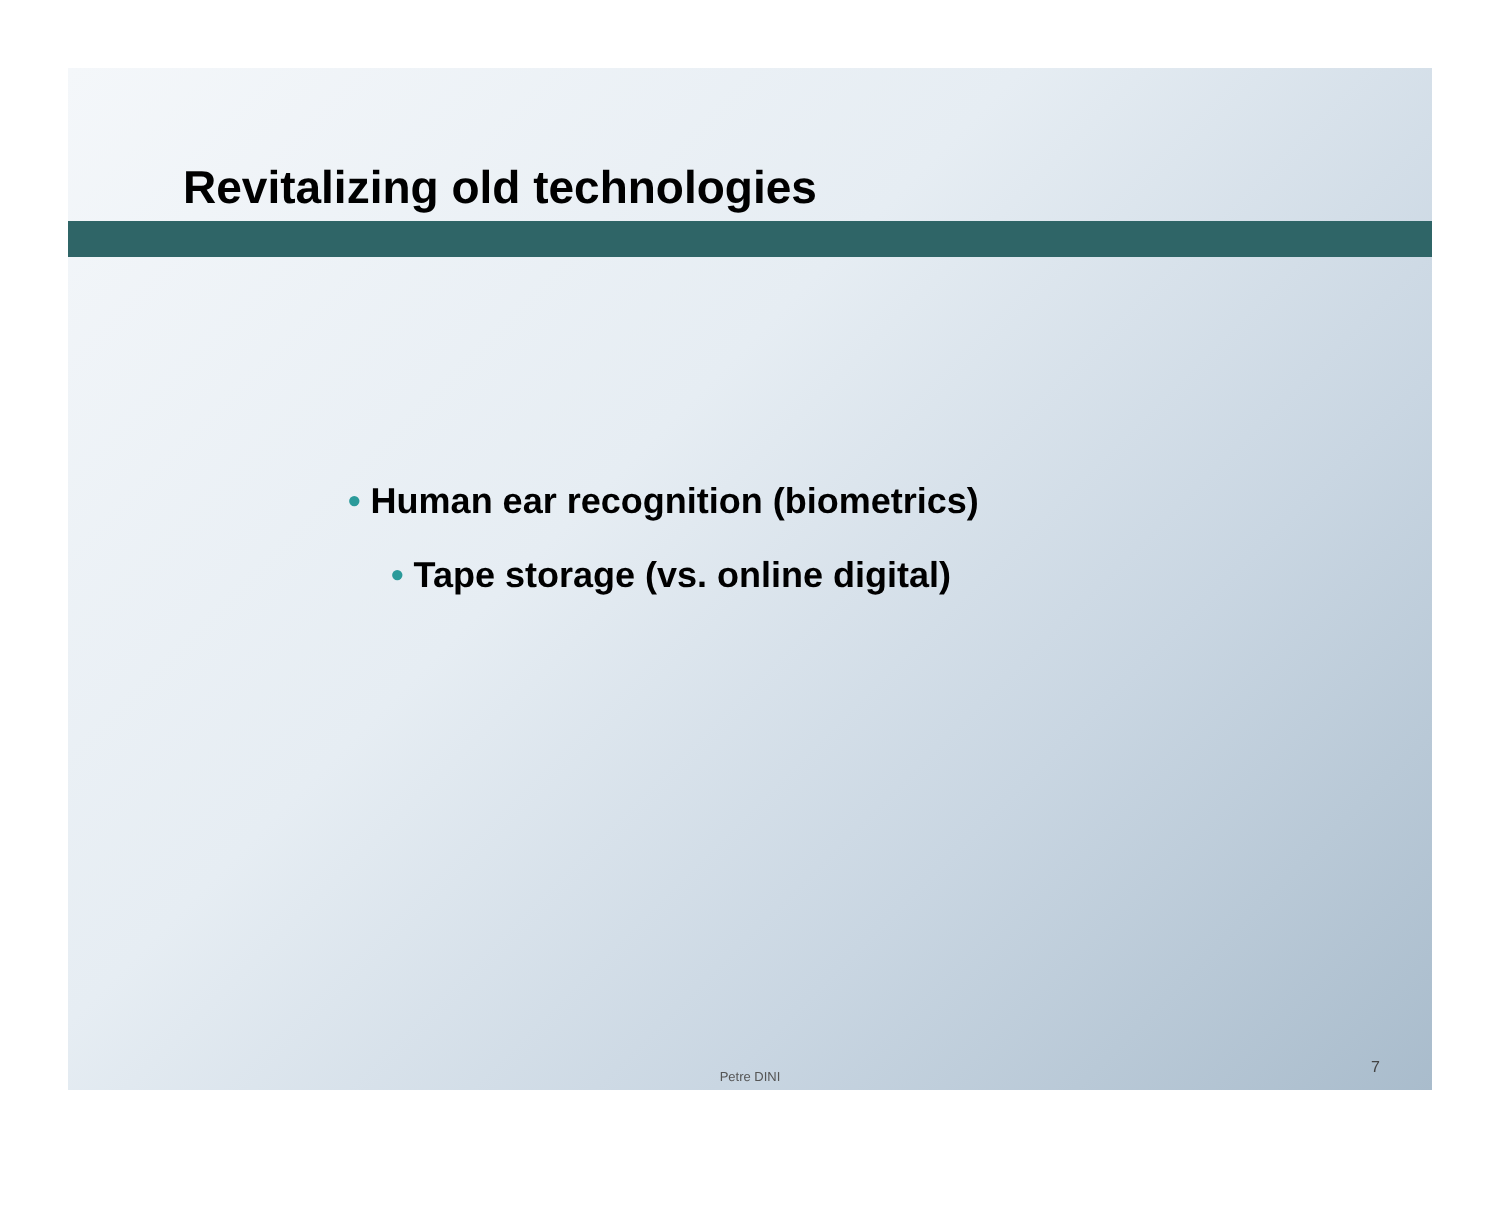Revitalizing old technologies
• Human ear recognition (biometrics)
• Tape storage (vs. online digital)
Petre DINI
7